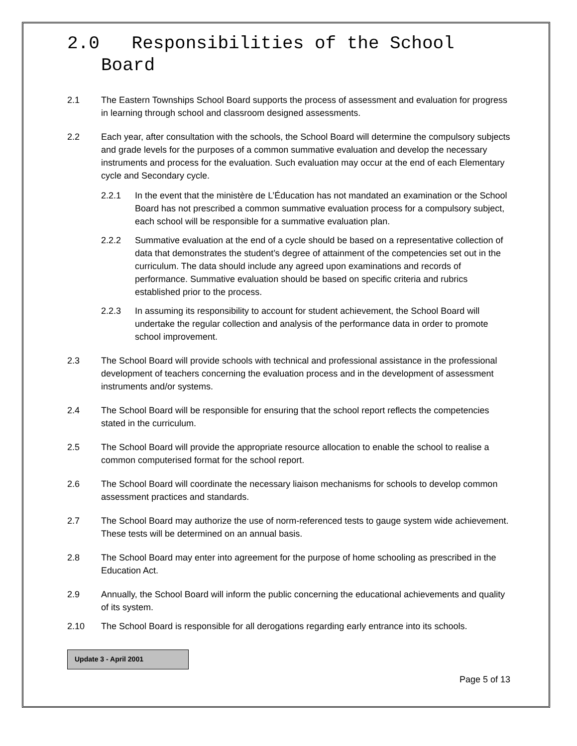2.0 Responsibilities of the School Board
2.1 The Eastern Townships School Board supports the process of assessment and evaluation for progress in learning through school and classroom designed assessments.
2.2 Each year, after consultation with the schools, the School Board will determine the compulsory subjects and grade levels for the purposes of a common summative evaluation and develop the necessary instruments and process for the evaluation. Such evaluation may occur at the end of each Elementary cycle and Secondary cycle.
2.2.1 In the event that the ministère de L’Éducation has not mandated an examination or the School Board has not prescribed a common summative evaluation process for a compulsory subject, each school will be responsible for a summative evaluation plan.
2.2.2 Summative evaluation at the end of a cycle should be based on a representative collection of data that demonstrates the student’s degree of attainment of the competencies set out in the curriculum. The data should include any agreed upon examinations and records of performance. Summative evaluation should be based on specific criteria and rubrics established prior to the process.
2.2.3 In assuming its responsibility to account for student achievement, the School Board will undertake the regular collection and analysis of the performance data in order to promote school improvement.
2.3 The School Board will provide schools with technical and professional assistance in the professional development of teachers concerning the evaluation process and in the development of assessment instruments and/or systems.
2.4 The School Board will be responsible for ensuring that the school report reflects the competencies stated in the curriculum.
2.5 The School Board will provide the appropriate resource allocation to enable the school to realise a common computerised format for the school report.
2.6 The School Board will coordinate the necessary liaison mechanisms for schools to develop common assessment practices and standards.
2.7 The School Board may authorize the use of norm-referenced tests to gauge system wide achievement. These tests will be determined on an annual basis.
2.8 The School Board may enter into agreement for the purpose of home schooling as prescribed in the Education Act.
2.9 Annually, the School Board will inform the public concerning the educational achievements and quality of its system.
2.10 The School Board is responsible for all derogations regarding early entrance into its schools.
Update 3 - April 2001
Page 5 of 13